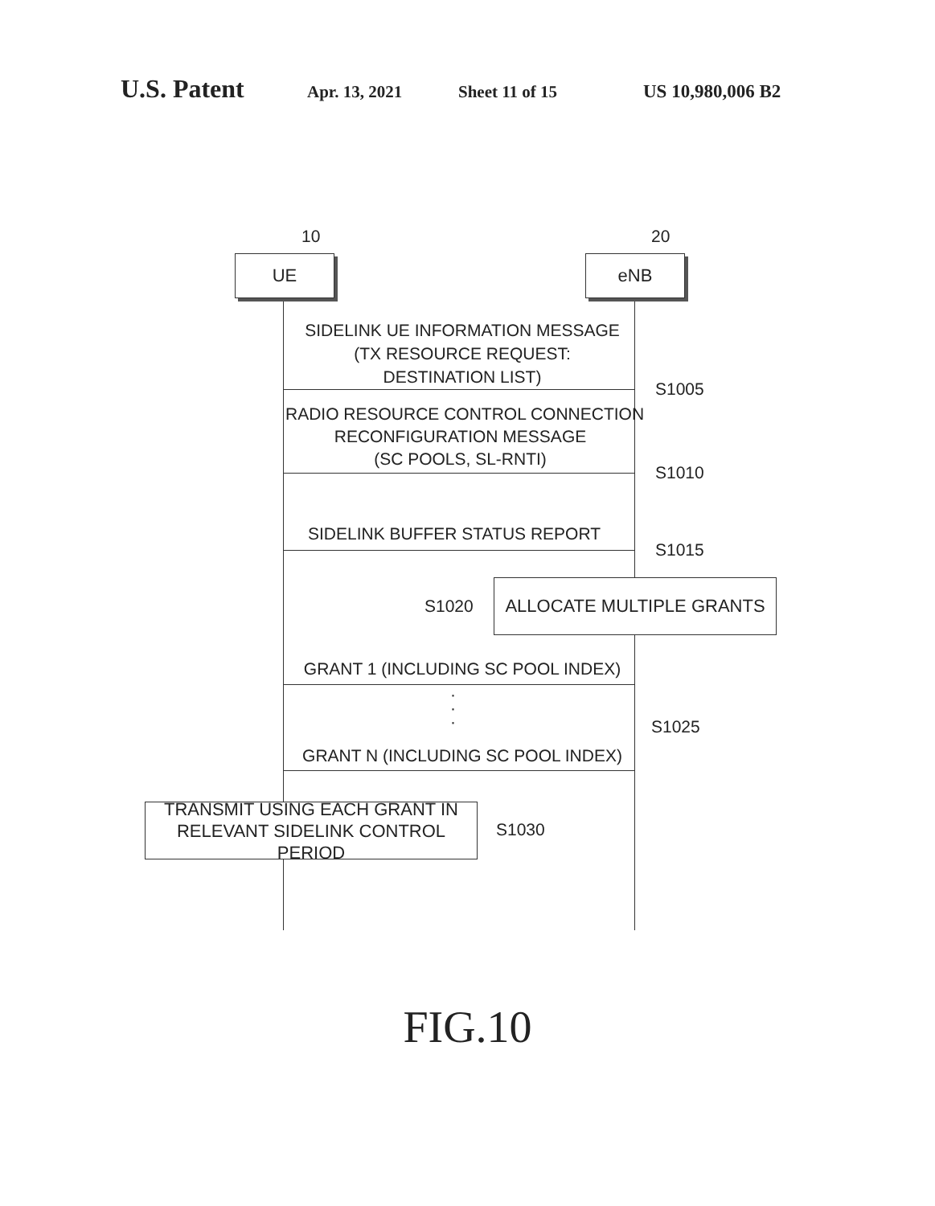U.S. Patent Apr. 13, 2021 Sheet 11 of 15 US 10,980,006 B2
10 20
UE eNB
SIDELINK UE INFORMATION MESSAGE
(TX RESOURCE REQUEST:
DESTINATION LIST)
S1005
RADIO RESOURCE CONTROL CONNECTION
RECONFIGURATION MESSAGE
(SC POOLS, SL-RNTI)
S1010
SIDELINK BUFFER STATUS REPORT
S1015
S1020
ALLOCATE MULTIPLE GRANTS
GRANT 1 (INCLUDING SC POOL INDEX)
·
·
·
GRANT N (INCLUDING SC POOL INDEX)
S1025
TRANSMIT USING EACH GRANT IN
RELEVANT SIDELINK CONTROL PERIOD
S1030
FIG.10